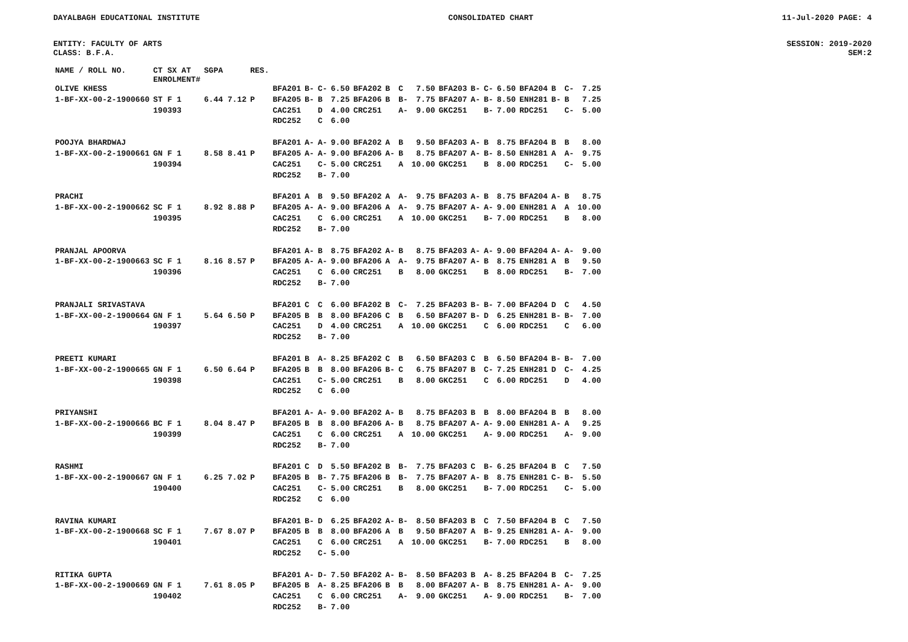DAYALBAGH EDUCATIONAL INSTITUTE CONSOLIDATED CHART 11-Jul-2020 PAGE: 4
ENTITY: FACULTY OF ARTS SESSION: 2019-2020
CLASS: B.F.A. SEM:2
| NAME / ROLL NO. | CT SX AT ENROLMENT# | SGPA | RES. | | | | | | | | | | | | | | | | |
| --- | --- | --- | --- | --- | --- | --- | --- | --- | --- | --- | --- | --- | --- | --- | --- | --- | --- | --- | --- |
| OLIVE KHESS | | | | BFA201 | B- | C- | 6.50 | BFA202 | B | C | 7.50 | BFA203 | B- | C- | 6.50 | BFA204 | B | C- | 7.25 |
| 1-BF-XX-00-2-1900660 | ST F 1 | 6.44 7.12 | P | BFA205 | B- | B | 7.25 | BFA206 | B | B- | 7.75 | BFA207 | A- | B- | 8.50 | ENH281 | B- | B | 7.25 |
| | 190393 | | | CAC251 | | D | 4.00 | CRC251 | | A- | 9.00 | GKC251 | | B- | 7.00 | RDC251 | | C- | 5.00 |
| | | | | RDC252 | | C | 6.00 | | | | | | | | | | | | |
| POOJYA BHARDWAJ | | | | BFA201 | A- | A- | 9.00 | BFA202 | A | B | 9.50 | BFA203 | A- | B | 8.75 | BFA204 | B | B | 8.00 |
| 1-BF-XX-00-2-1900661 | GN F 1 | 8.58 8.41 | P | BFA205 | A- | A- | 9.00 | BFA206 | A- | B | 8.75 | BFA207 | A- | B- | 8.50 | ENH281 | A | A- | 9.75 |
| | 190394 | | | CAC251 | | C- | 5.00 | CRC251 | | A | 10.00 | GKC251 | | B | 8.00 | RDC251 | | C- | 5.00 |
| | | | | RDC252 | | B- | 7.00 | | | | | | | | | | | | |
| PRACHI | | | | BFA201 | A | B | 9.50 | BFA202 | A | A- | 9.75 | BFA203 | A- | B | 8.75 | BFA204 | A- | B | 8.75 |
| 1-BF-XX-00-2-1900662 | SC F 1 | 8.92 8.88 | P | BFA205 | A- | A- | 9.00 | BFA206 | A | A- | 9.75 | BFA207 | A- | A- | 9.00 | ENH281 | A | A | 10.00 |
| | 190395 | | | CAC251 | | C | 6.00 | CRC251 | | A | 10.00 | GKC251 | | B- | 7.00 | RDC251 | | B | 8.00 |
| | | | | RDC252 | | B- | 7.00 | | | | | | | | | | | | |
| PRANJAL APOORVA | | | | BFA201 | A- | B | 8.75 | BFA202 | A- | B | 8.75 | BFA203 | A- | A- | 9.00 | BFA204 | A- | A- | 9.00 |
| 1-BF-XX-00-2-1900663 | SC F 1 | 8.16 8.57 | P | BFA205 | A- | A- | 9.00 | BFA206 | A | A- | 9.75 | BFA207 | A- | B | 8.75 | ENH281 | A | B | 9.50 |
| | 190396 | | | CAC251 | | C | 6.00 | CRC251 | | B | 8.00 | GKC251 | | B | 8.00 | RDC251 | | B- | 7.00 |
| | | | | RDC252 | | B- | 7.00 | | | | | | | | | | | | |
| PRANJALI SRIVASTAVA | | | | BFA201 | C | C | 6.00 | BFA202 | B | C- | 7.25 | BFA203 | B- | B- | 7.00 | BFA204 | D | C | 4.50 |
| 1-BF-XX-00-2-1900664 | GN F 1 | 5.64 6.50 | P | BFA205 | B | B | 8.00 | BFA206 | C | B | 6.50 | BFA207 | B- | D | 6.25 | ENH281 | B- | B- | 7.00 |
| | 190397 | | | CAC251 | | D | 4.00 | CRC251 | | A | 10.00 | GKC251 | | C | 6.00 | RDC251 | | C | 6.00 |
| | | | | RDC252 | | B- | 7.00 | | | | | | | | | | | | |
| PREETI KUMARI | | | | BFA201 | B | A- | 8.25 | BFA202 | C | B | 6.50 | BFA203 | C | B | 6.50 | BFA204 | B- | B- | 7.00 |
| 1-BF-XX-00-2-1900665 | GN F 1 | 6.50 6.64 | P | BFA205 | B | B | 8.00 | BFA206 | B- | C | 6.75 | BFA207 | B | C- | 7.25 | ENH281 | D | C- | 4.25 |
| | 190398 | | | CAC251 | | C- | 5.00 | CRC251 | | B | 8.00 | GKC251 | | C | 6.00 | RDC251 | | D | 4.00 |
| | | | | RDC252 | | C | 6.00 | | | | | | | | | | | | |
| PRIYANSHI | | | | BFA201 | A- | A- | 9.00 | BFA202 | A- | B | 8.75 | BFA203 | B | B | 8.00 | BFA204 | B | B | 8.00 |
| 1-BF-XX-00-2-1900666 | BC F 1 | 8.04 8.47 | P | BFA205 | B | B | 8.00 | BFA206 | A- | B | 8.75 | BFA207 | A- | A- | 9.00 | ENH281 | A- | A | 9.25 |
| | 190399 | | | CAC251 | | C | 6.00 | CRC251 | | A | 10.00 | GKC251 | | A- | 9.00 | RDC251 | | A- | 9.00 |
| | | | | RDC252 | | B- | 7.00 | | | | | | | | | | | | |
| RASHMI | | | | BFA201 | C | D | 5.50 | BFA202 | B | B- | 7.75 | BFA203 | C | B- | 6.25 | BFA204 | B | C | 7.50 |
| 1-BF-XX-00-2-1900667 | GN F 1 | 6.25 7.02 | P | BFA205 | B | B- | 7.75 | BFA206 | B | B- | 7.75 | BFA207 | A- | B | 8.75 | ENH281 | C- | B- | 5.50 |
| | 190400 | | | CAC251 | | C- | 5.00 | CRC251 | | B | 8.00 | GKC251 | | B- | 7.00 | RDC251 | | C- | 5.00 |
| | | | | RDC252 | | C | 6.00 | | | | | | | | | | | | |
| RAVINA KUMARI | | | | BFA201 | B- | D | 6.25 | BFA202 | A- | B- | 8.50 | BFA203 | B | C | 7.50 | BFA204 | B | C | 7.50 |
| 1-BF-XX-00-2-1900668 | SC F 1 | 7.67 8.07 | P | BFA205 | B | B | 8.00 | BFA206 | A | B | 9.50 | BFA207 | A | B- | 9.25 | ENH281 | A- | A- | 9.00 |
| | 190401 | | | CAC251 | | C | 6.00 | CRC251 | | A | 10.00 | GKC251 | | B- | 7.00 | RDC251 | | B | 8.00 |
| | | | | RDC252 | | C- | 5.00 | | | | | | | | | | | | |
| RITIKA GUPTA | | | | BFA201 | A- | D- | 7.50 | BFA202 | A- | B- | 8.50 | BFA203 | B | A- | 8.25 | BFA204 | B | C- | 7.25 |
| 1-BF-XX-00-2-1900669 | GN F 1 | 7.61 8.05 | P | BFA205 | B | A- | 8.25 | BFA206 | B | B | 8.00 | BFA207 | A- | B | 8.75 | ENH281 | A- | A- | 9.00 |
| | 190402 | | | CAC251 | | C | 6.00 | CRC251 | | A- | 9.00 | GKC251 | | A- | 9.00 | RDC251 | | B- | 7.00 |
| | | | | RDC252 | | B- | 7.00 | | | | | | | | | | | | |